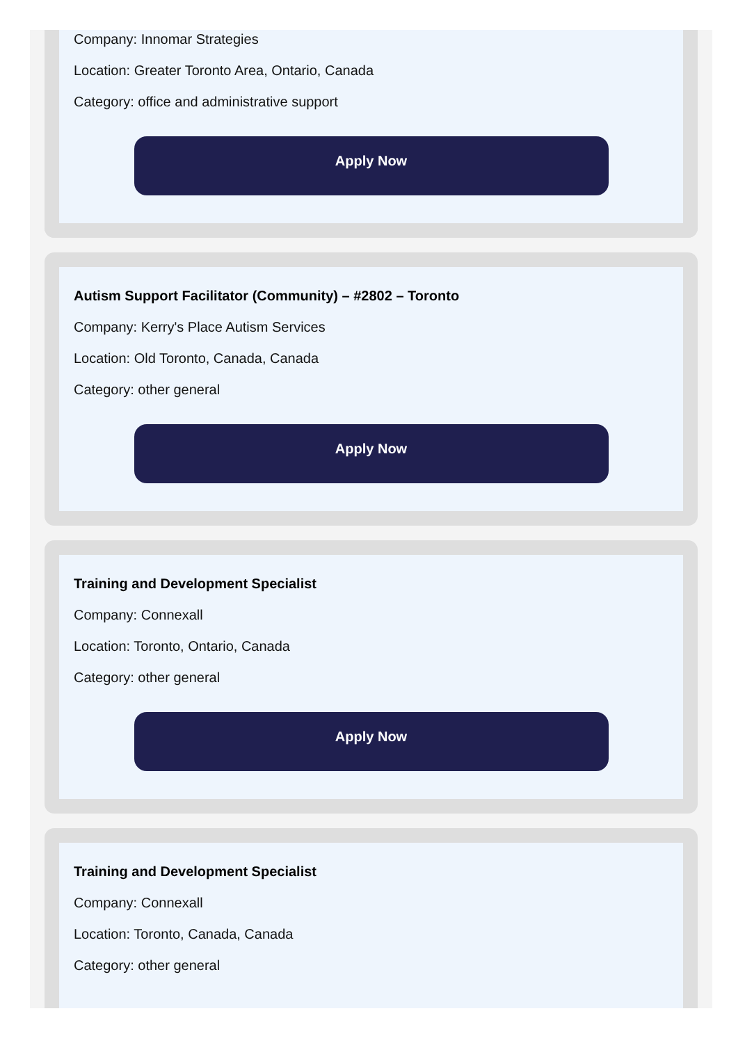Company: Innomar Strategies
Location: Greater Toronto Area, Ontario, Canada
Category: office and administrative support
Apply Now
Autism Support Facilitator (Community) – #2802 – Toronto
Company: Kerry's Place Autism Services
Location: Old Toronto, Canada, Canada
Category: other general
Apply Now
Training and Development Specialist
Company: Connexall
Location: Toronto, Ontario, Canada
Category: other general
Apply Now
Training and Development Specialist
Company: Connexall
Location: Toronto, Canada, Canada
Category: other general